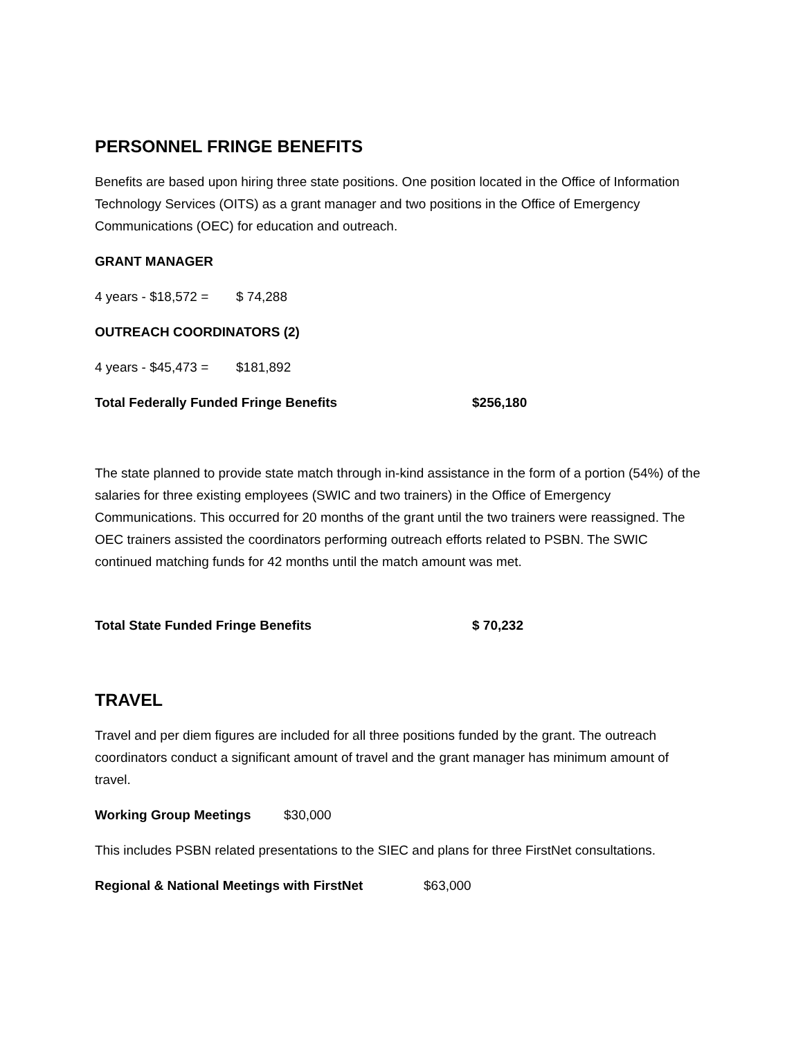PERSONNEL FRINGE BENEFITS
Benefits are based upon hiring three state positions. One position located in the Office of Information Technology Services (OITS) as a grant manager and two positions in the Office of Emergency Communications (OEC) for education and outreach.
GRANT MANAGER
4 years - $18,572 = $ 74,288
OUTREACH COORDINATORS (2)
4 years - $45,473 = $181,892
Total Federally Funded Fringe Benefits $256,180
The state planned to provide state match through in-kind assistance in the form of a portion (54%) of the salaries for three existing employees (SWIC and two trainers) in the Office of Emergency Communications. This occurred for 20 months of the grant until the two trainers were reassigned. The OEC trainers assisted the coordinators performing outreach efforts related to PSBN. The SWIC continued matching funds for 42 months until the match amount was met.
Total State Funded Fringe Benefits $ 70,232
TRAVEL
Travel and per diem figures are included for all three positions funded by the grant. The outreach coordinators conduct a significant amount of travel and the grant manager has minimum amount of travel.
Working Group Meetings $30,000
This includes PSBN related presentations to the SIEC and plans for three FirstNet consultations.
Regional & National Meetings with FirstNet $63,000